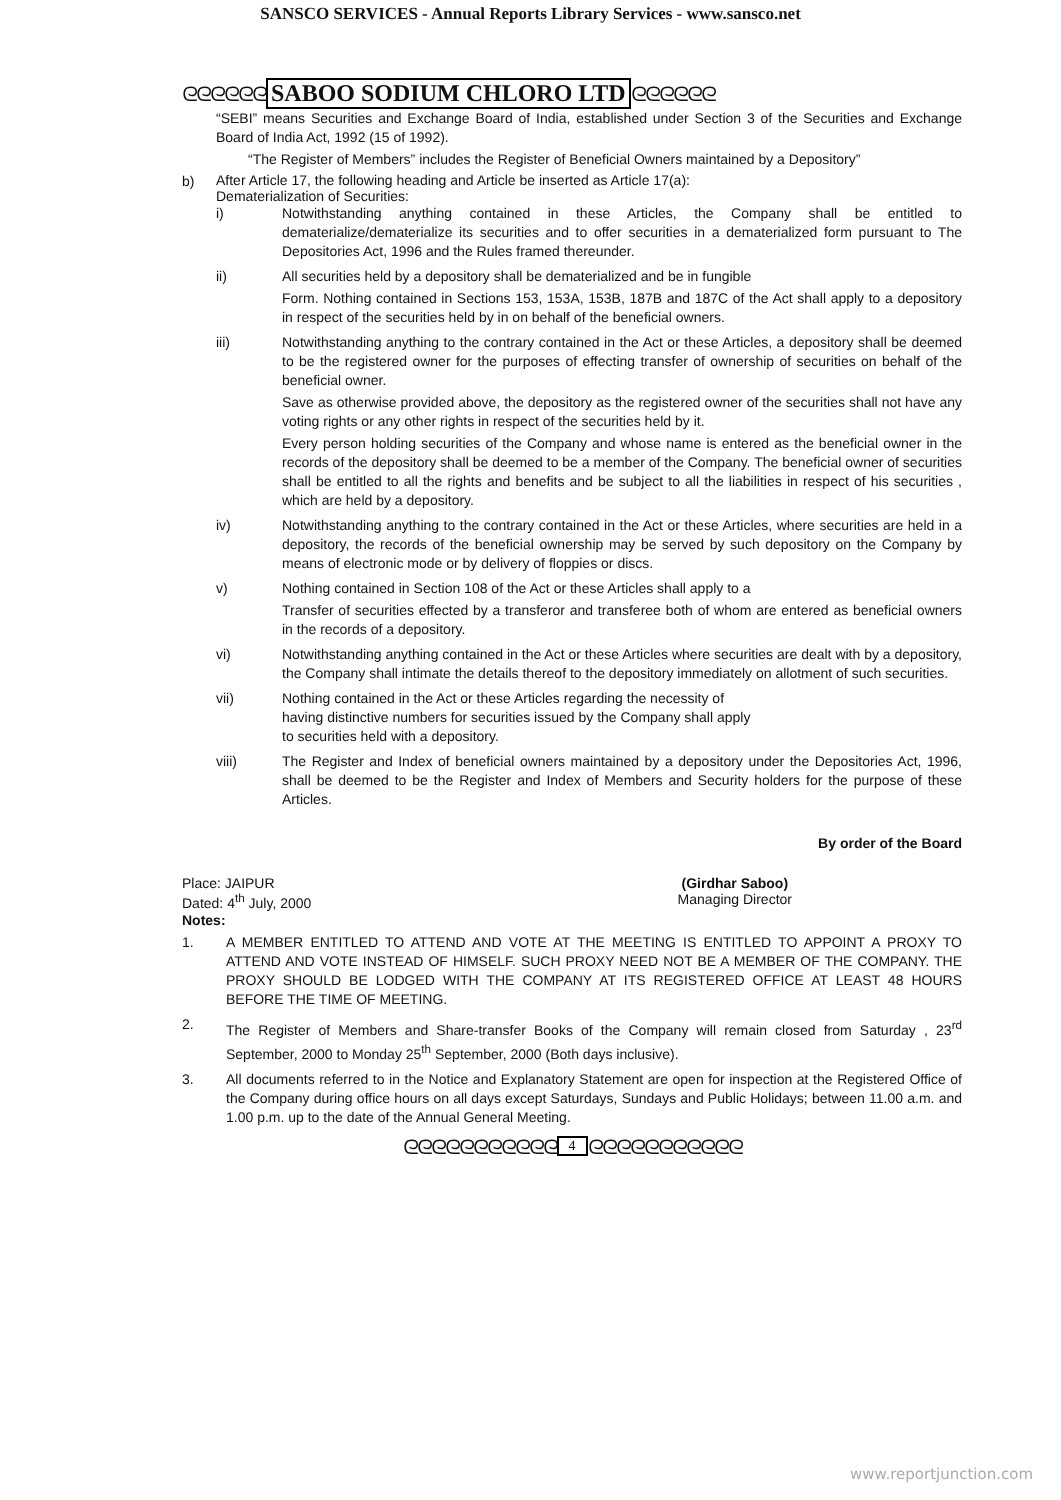SANSCO SERVICES - Annual Reports Library Services - www.sansco.net
ᘓᘓᘓᘓᘓᘓ SABOO SODIUM CHLORO LTD ᘓᘓᘓᘓᘓᘓ
“SEBI” means Securities and Exchange Board of India, established under Section 3 of the Securities and Exchange Board of India Act, 1992 (15 of 1992).
“The Register of Members” includes the Register of Beneficial Owners maintained by a Depository”
b)
After Article 17, the following heading and Article be inserted as Article 17(a):
Dematerialization of Securities:
i) Notwithstanding anything contained in these Articles, the Company shall be entitled to dematerialize/dematerialize its securities and to offer securities in a dematerialized form pursuant to The Depositories Act, 1996 and the Rules framed thereunder.
ii) All securities held by a depository shall be dematerialized and be in fungible
Form. Nothing contained in Sections 153, 153A, 153B, 187B and 187C of the Act shall apply to a depository in respect of the securities held by in on behalf of the beneficial owners.
iii) Notwithstanding anything to the contrary contained in the Act or these Articles, a depository shall be deemed to be the registered owner for the purposes of effecting transfer of ownership of securities on behalf of the beneficial owner.
Save as otherwise provided above, the depository as the registered owner of the securities shall not have any voting rights or any other rights in respect of the securities held by it.
Every person holding securities of the Company and whose name is entered as the beneficial owner in the records of the depository shall be deemed to be a member of the Company. The beneficial owner of securities shall be entitled to all the rights and benefits and be subject to all the liabilities in respect of his securities , which are held by a depository.
iv) Notwithstanding anything to the contrary contained in the Act or these Articles, where securities are held in a depository, the records of the beneficial ownership may be served by such depository on the Company by means of electronic mode or by delivery of floppies or discs.
v) Nothing contained in Section 108 of the Act or these Articles shall apply to a
Transfer of securities effected by a transferor and transferee both of whom are entered as beneficial owners in the records of a depository.
vi) Notwithstanding anything contained in the Act or these Articles where securities are dealt with by a depository, the Company shall intimate the details thereof to the depository immediately on allotment of such securities.
vii) Nothing contained in the Act or these Articles regarding the necessity of
having distinctive numbers for securities issued by the Company shall apply
to securities held with a depository.
viii) The Register and Index of beneficial owners maintained by a depository under the Depositories Act, 1996, shall be deemed to be the Register and Index of Members and Security holders for the purpose of these Articles.
By order of the Board
Place: JAIPUR
Dated: 4<sup>th</sup> July, 2000
(Girdhar Saboo)
Managing Director
Notes:
1. A MEMBER ENTITLED TO ATTEND AND VOTE AT THE MEETING IS ENTITLED TO APPOINT A PROXY TO ATTEND AND VOTE INSTEAD OF HIMSELF. SUCH PROXY NEED NOT BE A MEMBER OF THE COMPANY. THE PROXY SHOULD BE LODGED WITH THE COMPANY AT ITS REGISTERED OFFICE AT LEAST 48 HOURS BEFORE THE TIME OF MEETING.
2. The Register of Members and Share-transfer Books of the Company will remain closed from Saturday , 23<sup>rd</sup> September, 2000 to Monday 25<sup>th</sup> September, 2000 (Both days inclusive).
3. All documents referred to in the Notice and Explanatory Statement are open for inspection at the Registered Office of the Company during office hours on all days except Saturdays, Sundays and Public Holidays; between 11.00 a.m. and 1.00 p.m. up to the date of the Annual General Meeting.
ᘓᘓᘓᘓᘓᘓᘓᘓᘓᘓᘓ 4 ᘓᘓᘓᘓᘓᘓᘓᘓᘓᘓᘓ
www.reportjunction.com